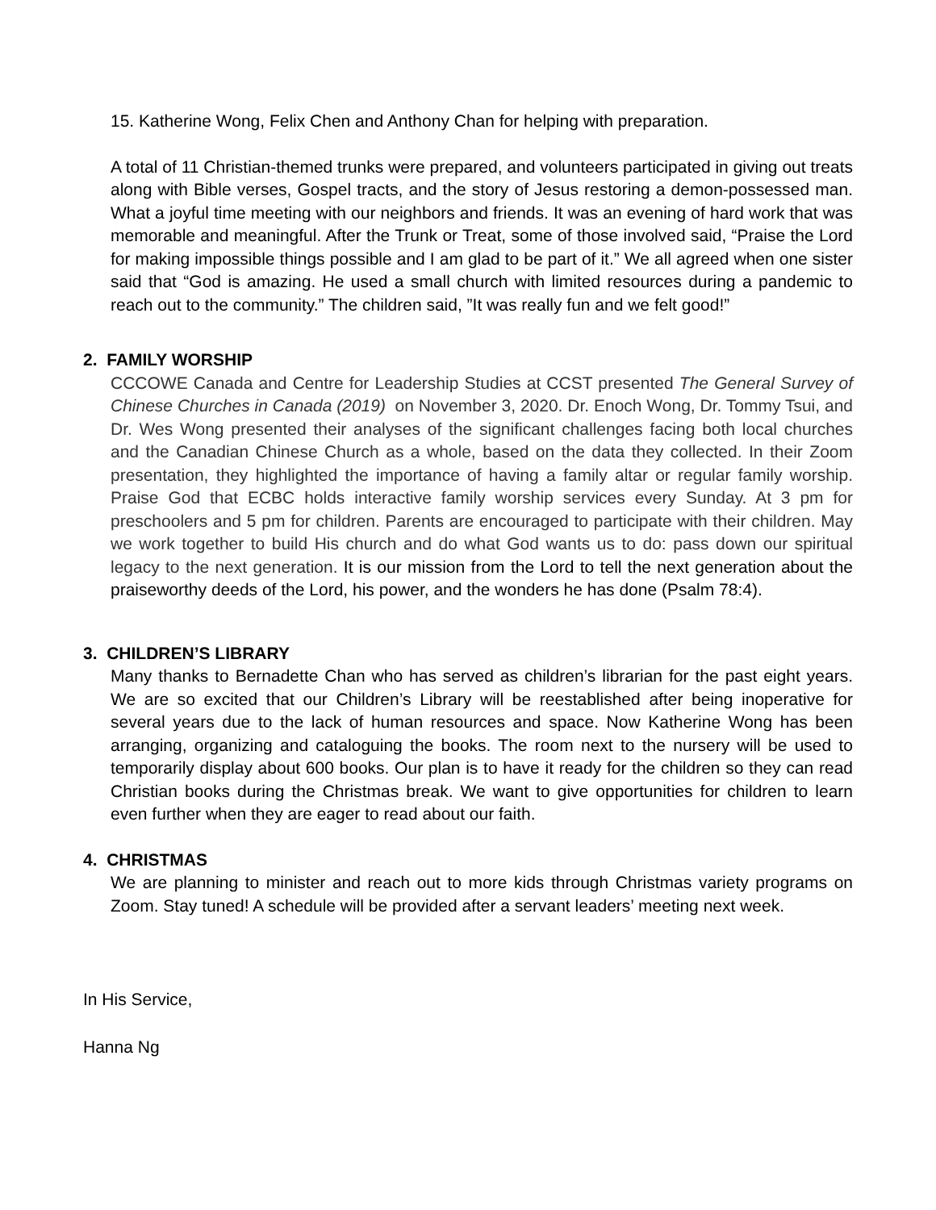15. Katherine Wong, Felix Chen and Anthony Chan for helping with preparation.
A total of 11 Christian-themed trunks were prepared, and volunteers participated in giving out treats along with Bible verses, Gospel tracts, and the story of Jesus restoring a demon-possessed man. What a joyful time meeting with our neighbors and friends. It was an evening of hard work that was memorable and meaningful. After the Trunk or Treat, some of those involved said, “Praise the Lord for making impossible things possible and I am glad to be part of it.” We all agreed when one sister said that “God is amazing. He used a small church with limited resources during a pandemic to reach out to the community.” The children said, ”It was really fun and we felt good!”
2. FAMILY WORSHIP
CCCOWE Canada and Centre for Leadership Studies at CCST presented The General Survey of Chinese Churches in Canada (2019) on November 3, 2020. Dr. Enoch Wong, Dr. Tommy Tsui, and Dr. Wes Wong presented their analyses of the significant challenges facing both local churches and the Canadian Chinese Church as a whole, based on the data they collected. In their Zoom presentation, they highlighted the importance of having a family altar or regular family worship. Praise God that ECBC holds interactive family worship services every Sunday. At 3 pm for preschoolers and 5 pm for children. Parents are encouraged to participate with their children. May we work together to build His church and do what God wants us to do: pass down our spiritual legacy to the next generation. It is our mission from the Lord to tell the next generation about the praiseworthy deeds of the Lord, his power, and the wonders he has done (Psalm 78:4).
3. CHILDREN’S LIBRARY
Many thanks to Bernadette Chan who has served as children’s librarian for the past eight years. We are so excited that our Children’s Library will be reestablished after being inoperative for several years due to the lack of human resources and space. Now Katherine Wong has been arranging, organizing and cataloguing the books. The room next to the nursery will be used to temporarily display about 600 books. Our plan is to have it ready for the children so they can read Christian books during the Christmas break. We want to give opportunities for children to learn even further when they are eager to read about our faith.
4. CHRISTMAS
We are planning to minister and reach out to more kids through Christmas variety programs on Zoom. Stay tuned! A schedule will be provided after a servant leaders’ meeting next week.
In His Service,
Hanna Ng